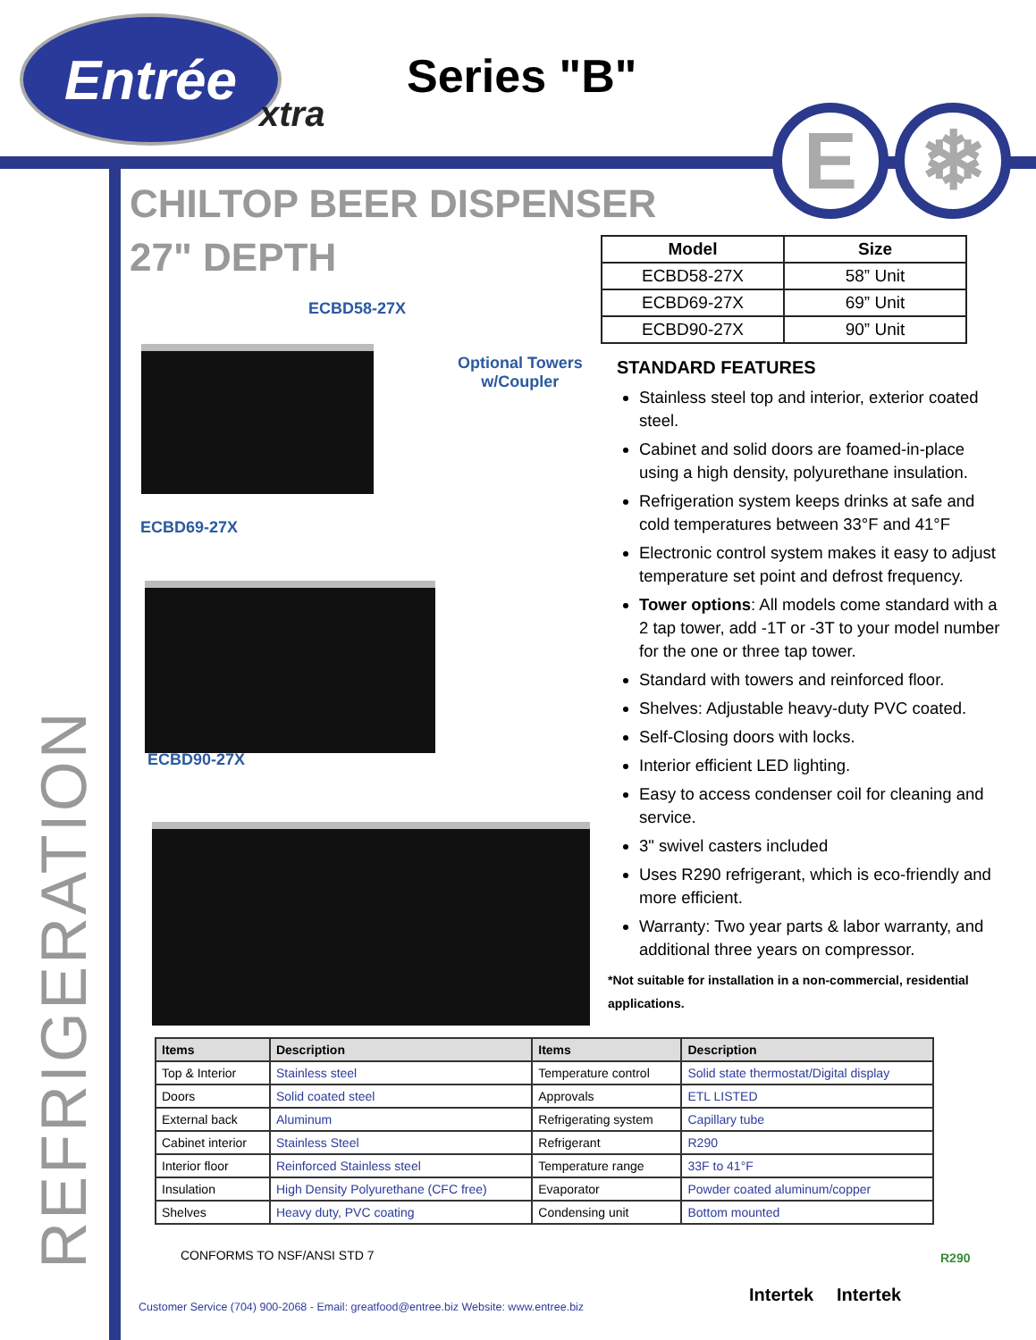Entrée
xtra
Series "B"
E ❄
CHILTOP BEER DISPENSER
27" DEPTH
ECBD58-27X
Optional Towers
w/Coupler
ECBD69-27X
ECBD90-27X
| Model | Size |
| --- | --- |
| ECBD58-27X | 58” Unit |
| ECBD69-27X | 69” Unit |
| ECBD90-27X | 90” Unit |
STANDARD FEATURES
Stainless steel top and interior, exterior coated steel.
Cabinet and solid doors are foamed-in-place using a high density, polyurethane insulation.
Refrigeration system keeps drinks at safe and cold temperatures between 33°F and 41°F
Electronic control system makes it easy to adjust temperature set point and defrost frequency.
Tower options: All models come standard with a 2 tap tower, add -1T or -3T to your model number for the one or three tap tower.
Standard with towers and reinforced floor.
Shelves: Adjustable heavy-duty PVC coated.
Self-Closing doors with locks.
Interior efficient LED lighting.
Easy to access condenser coil for cleaning and service.
3" swivel casters included
Uses R290 refrigerant, which is eco-friendly and more efficient.
Warranty: Two year parts & labor warranty, and additional three years on compressor.
*Not suitable for installation in a non-commercial, residential applications.
| Items | Description | Items | Description |
| --- | --- | --- | --- |
| Top & Interior | Stainless steel | Temperature control | Solid state thermostat/Digital display |
| Doors | Solid coated steel | Approvals | ETL LISTED |
| External back | Aluminum | Refrigerating system | Capillary tube |
| Cabinet interior | Stainless Steel | Refrigerant | R290 |
| Interior floor | Reinforced Stainless steel | Temperature range | 33F to 41°F |
| Insulation | High Density Polyurethane (CFC free) | Evaporator | Powder coated aluminum/copper |
| Shelves | Heavy duty, PVC coating | Condensing unit | Bottom mounted |
REFRIGERATION
CONFORMS TO NSF/ANSI STD 7
Customer Service (704) 900-2068 - Email: greatfood@entree.biz Website: www.entree.biz
Intertek Intertek
R290